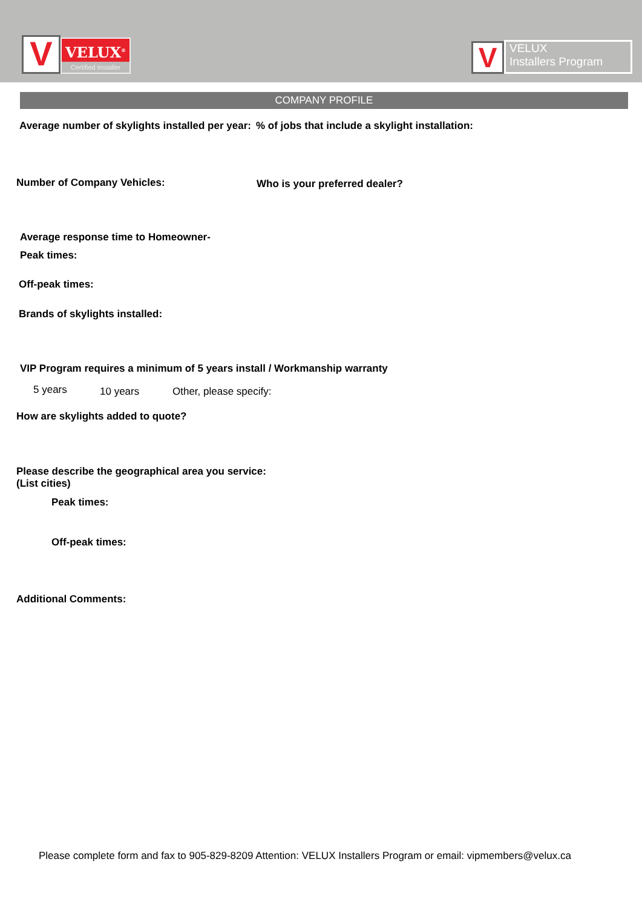V
VELUX<sup>®</sup>
Certified Installer
V
VELUX
Installers Program
COMPANY PROFILE
Average number of skylights installed per year:
% of jobs that include a skylight installation:
Number of Company Vehicles: Who is your preferred dealer?
Average response time to Homeowner-
Peak times:
Off-peak times:
Brands of skylights installed:
VIP Program requires a minimum of 5 years install / Workmanship warranty
5 years 10 years Other, please specify:
How are skylights added to quote?
Please describe the geographical area you service:
(List cities)
Peak times:
Off-peak times:
Additional Comments:
Please complete form and fax to 905-829-8209 Attention: VELUX Installers Program or email: vipmembers@velux.ca